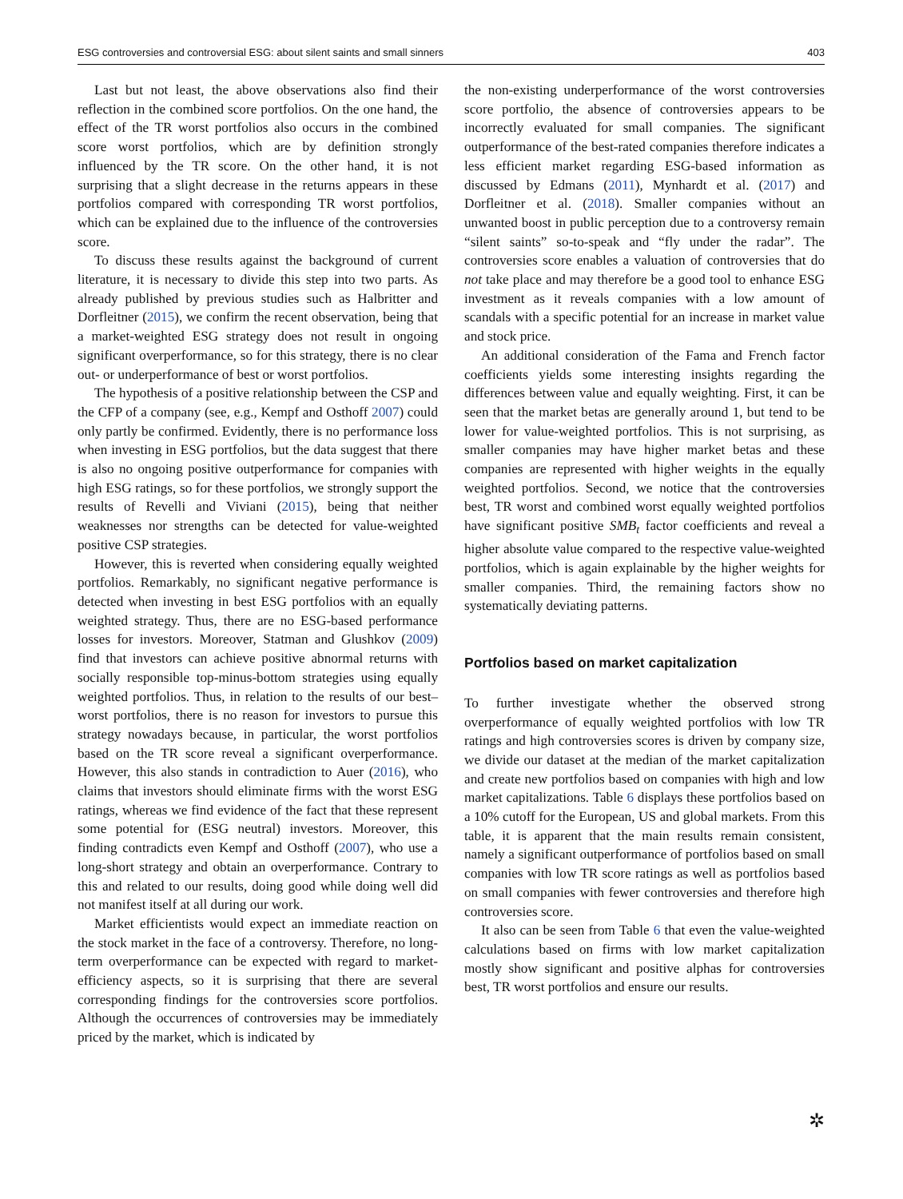ESG controversies and controversial ESG: about silent saints and small sinners 403
Last but not least, the above observations also find their reflection in the combined score portfolios. On the one hand, the effect of the TR worst portfolios also occurs in the combined score worst portfolios, which are by definition strongly influenced by the TR score. On the other hand, it is not surprising that a slight decrease in the returns appears in these portfolios compared with corresponding TR worst portfolios, which can be explained due to the influence of the controversies score.
To discuss these results against the background of current literature, it is necessary to divide this step into two parts. As already published by previous studies such as Halbritter and Dorfleitner (2015), we confirm the recent observation, being that a market-weighted ESG strategy does not result in ongoing significant overperformance, so for this strategy, there is no clear out- or underperformance of best or worst portfolios.
The hypothesis of a positive relationship between the CSP and the CFP of a company (see, e.g., Kempf and Osthoff 2007) could only partly be confirmed. Evidently, there is no performance loss when investing in ESG portfolios, but the data suggest that there is also no ongoing positive outperformance for companies with high ESG ratings, so for these portfolios, we strongly support the results of Revelli and Viviani (2015), being that neither weaknesses nor strengths can be detected for value-weighted positive CSP strategies.
However, this is reverted when considering equally weighted portfolios. Remarkably, no significant negative performance is detected when investing in best ESG portfolios with an equally weighted strategy. Thus, there are no ESG-based performance losses for investors. Moreover, Statman and Glushkov (2009) find that investors can achieve positive abnormal returns with socially responsible top-minus-bottom strategies using equally weighted portfolios. Thus, in relation to the results of our best–worst portfolios, there is no reason for investors to pursue this strategy nowadays because, in particular, the worst portfolios based on the TR score reveal a significant overperformance. However, this also stands in contradiction to Auer (2016), who claims that investors should eliminate firms with the worst ESG ratings, whereas we find evidence of the fact that these represent some potential for (ESG neutral) investors. Moreover, this finding contradicts even Kempf and Osthoff (2007), who use a long-short strategy and obtain an overperformance. Contrary to this and related to our results, doing good while doing well did not manifest itself at all during our work.
Market efficientists would expect an immediate reaction on the stock market in the face of a controversy. Therefore, no long-term overperformance can be expected with regard to market-efficiency aspects, so it is surprising that there are several corresponding findings for the controversies score portfolios. Although the occurrences of controversies may be immediately priced by the market, which is indicated by
the non-existing underperformance of the worst controversies score portfolio, the absence of controversies appears to be incorrectly evaluated for small companies. The significant outperformance of the best-rated companies therefore indicates a less efficient market regarding ESG-based information as discussed by Edmans (2011), Mynhardt et al. (2017) and Dorfleitner et al. (2018). Smaller companies without an unwanted boost in public perception due to a controversy remain “silent saints” so-to-speak and “fly under the radar”. The controversies score enables a valuation of controversies that do not take place and may therefore be a good tool to enhance ESG investment as it reveals companies with a low amount of scandals with a specific potential for an increase in market value and stock price.
An additional consideration of the Fama and French factor coefficients yields some interesting insights regarding the differences between value and equally weighting. First, it can be seen that the market betas are generally around 1, but tend to be lower for value-weighted portfolios. This is not surprising, as smaller companies may have higher market betas and these companies are represented with higher weights in the equally weighted portfolios. Second, we notice that the controversies best, TR worst and combined worst equally weighted portfolios have significant positive SMB<sub>t</sub> factor coefficients and reveal a higher absolute value compared to the respective value-weighted portfolios, which is again explainable by the higher weights for smaller companies. Third, the remaining factors show no systematically deviating patterns.
Portfolios based on market capitalization
To further investigate whether the observed strong overperformance of equally weighted portfolios with low TR ratings and high controversies scores is driven by company size, we divide our dataset at the median of the market capitalization and create new portfolios based on companies with high and low market capitalizations. Table 6 displays these portfolios based on a 10% cutoff for the European, US and global markets. From this table, it is apparent that the main results remain consistent, namely a significant outperformance of portfolios based on small companies with low TR score ratings as well as portfolios based on small companies with fewer controversies and therefore high controversies score.
It also can be seen from Table 6 that even the value-weighted calculations based on firms with low market capitalization mostly show significant and positive alphas for controversies best, TR worst portfolios and ensure our results.
✲